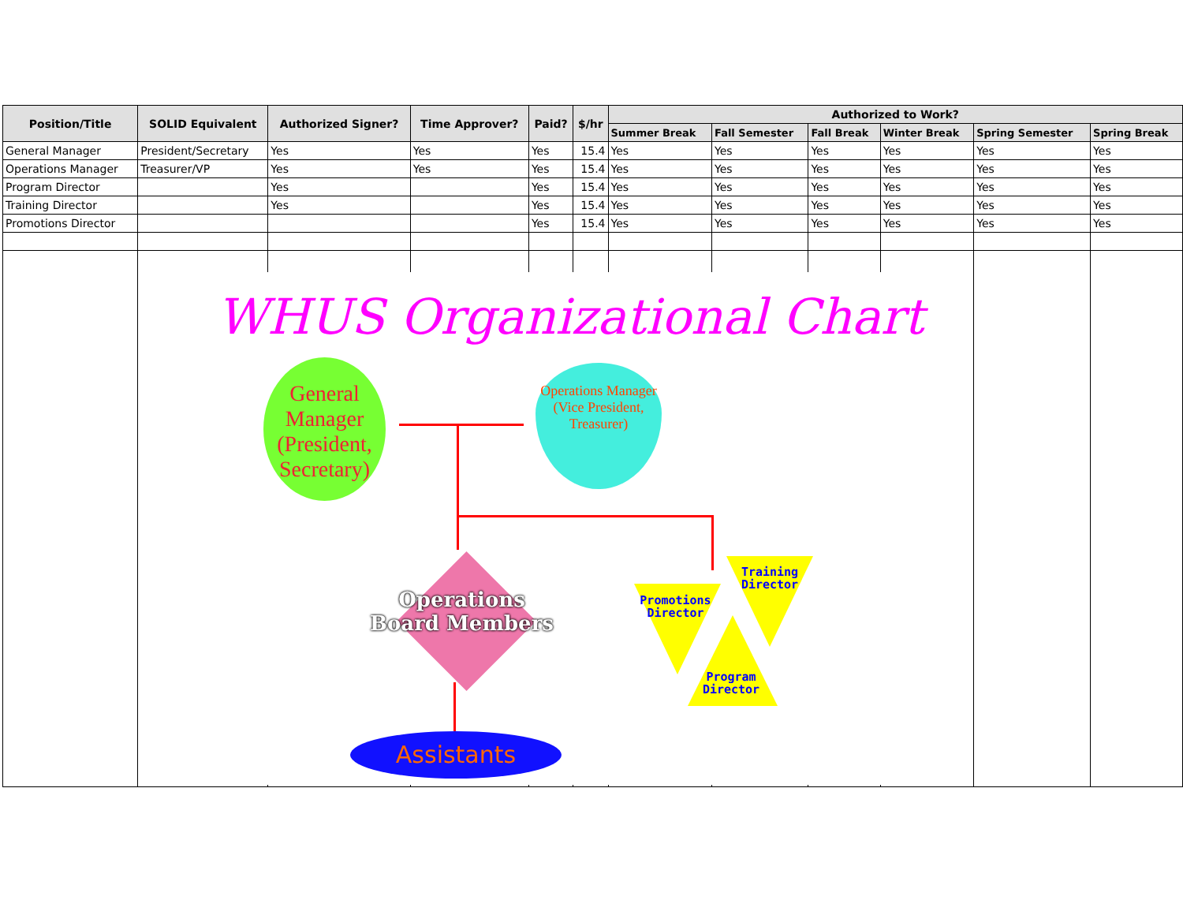| Position/Title | SOLID Equivalent | Authorized Signer? | Time Approver? | Paid? | $/hr | Authorized to Work? | | | | | |
| --- | --- | --- | --- | --- | --- | --- | --- | --- | --- | --- | --- |
| | | | | | | Summer Break | Fall Semester | Fall Break | Winter Break | Spring Semester | Spring Break |
| General Manager | President/Secretary | Yes | Yes | Yes | 15.4 | Yes | Yes | Yes | Yes | Yes | Yes |
| Operations Manager | Treasurer/VP | Yes | Yes | Yes | 15.4 | Yes | Yes | Yes | Yes | Yes | Yes |
| Program Director | | Yes | | Yes | 15.4 | Yes | Yes | Yes | Yes | Yes | Yes |
| Training Director | | Yes | | Yes | 15.4 | Yes | Yes | Yes | Yes | Yes | Yes |
| Promotions Director | | | | Yes | 15.4 | Yes | Yes | Yes | Yes | Yes | Yes |
WHUS Organizational Chart
General Manager
(President,
Secretary)
Operations Manager
(Vice President,
Treasurer)
Operations
Board Members
Assistants
Training
Director
Promotions
Director
Program
Director